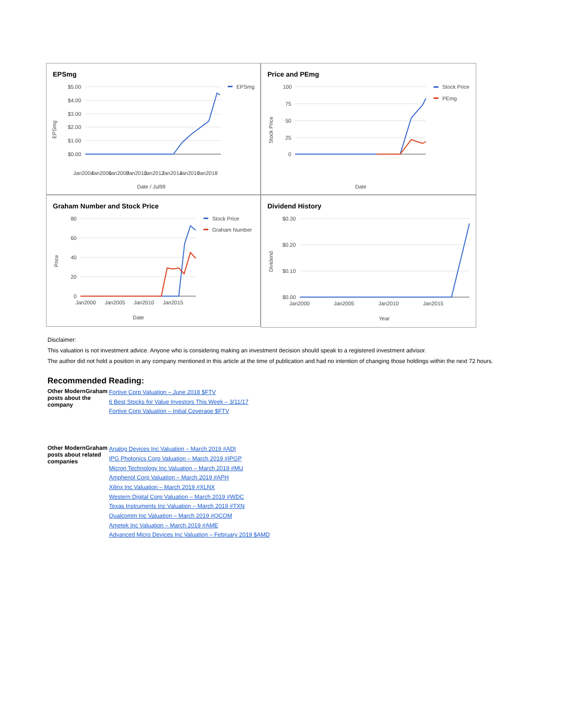EPSmg
$5.00
$4.00
$3.00
$2.00
$1.00
$0.00
EPSmg
Jan2004
Jan2006
Jan2008
Jan2010
Jan2012
Jan2014
Jan2016
Jan2018
Date / Jul99
EPSmg
Price and PEmg
100
75
50
25
0
Stock Price
Date
Stock Price
PEmg
Graham Number and Stock Price
80
60
40
20
0
Price
Jan2000
Jan2005
Jan2010
Jan2015
Date
Stock Price
Graham Number
Dividend History
$0.30
$0.20
$0.10
$0.00
Dividend
Jan2000
Jan2005
Jan2010
Jan2015
Year
Disclaimer:
This valuation is not investment advice. Anyone who is considering making an investment decision should speak to a registered investment advisor.
The author did not hold a position in any company mentioned in this article at the time of publication and had no intention of changing those holdings within the next 72 hours.
Recommended Reading:
| Other ModernGraham posts about the company | Fortive Corp Valuation – June 2018 $FTV 6 Best Stocks for Value Investors This Week – 3/11/17 Fortive Corp Valuation – Initial Coverage $FTV |
| Other ModernGraham posts about related companies | Analog Devices Inc Valuation – March 2019 #ADI IPG Photonics Corp Valuation – March 2019 #IPGP Micron Technology Inc Valuation – March 2019 #MU Amphenol Corp Valuation – March 2019 #APH Xilinx Inc Valuation – March 2019 #XLNX Western Digital Corp Valuation – March 2019 #WDC Texas Instruments Inc Valuation – March 2019 #TXN Qualcomm Inc Valuation – March 2019 #QCOM Ametek Inc Valuation – March 2019 #AME Advanced Micro Devices Inc Valuation – February 2019 $AMD |